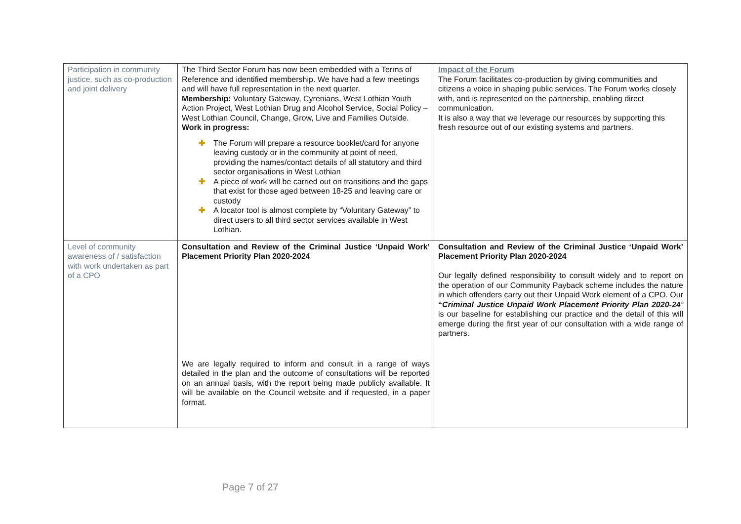| Participation in community justice, such as co-production and joint delivery | The Third Sector Forum has now been embedded with a Terms of Reference and identified membership. We have had a few meetings and will have full representation in the next quarter. Membership: Voluntary Gateway, Cyrenians, West Lothian Youth Action Project, West Lothian Drug and Alcohol Service, Social Policy – West Lothian Council, Change, Grow, Live and Families Outside. Work in progress: ✚ The Forum will prepare a resource booklet/card for anyone leaving custody or in the community at point of need, providing the names/contact details of all statutory and third sector organisations in West Lothian ✚ A piece of work will be carried out on transitions and the gaps that exist for those aged between 18-25 and leaving care or custody ✚ A locator tool is almost complete by “Voluntary Gateway” to direct users to all third sector services available in West Lothian. | Impact of the Forum The Forum facilitates co-production by giving communities and citizens a voice in shaping public services. The Forum works closely with, and is represented on the partnership, enabling direct communication. It is also a way that we leverage our resources by supporting this fresh resource out of our existing systems and partners. |
| Level of community awareness of / satisfaction with work undertaken as part of a CPO | Consultation and Review of the Criminal Justice ‘Unpaid Work’ Placement Priority Plan 2020-2024 We are legally required to inform and consult in a range of ways detailed in the plan and the outcome of consultations will be reported on an annual basis, with the report being made publicly available. It will be available on the Council website and if requested, in a paper format. | Consultation and Review of the Criminal Justice ‘Unpaid Work’ Placement Priority Plan 2020-2024 Our legally defined responsibility to consult widely and to report on the operation of our Community Payback scheme includes the nature in which offenders carry out their Unpaid Work element of a CPO. Our “ Criminal Justice Unpaid Work Placement Priority Plan 2020-24 ” is our baseline for establishing our practice and the detail of this will emerge during the first year of our consultation with a wide range of partners. |
Page 7 of 27